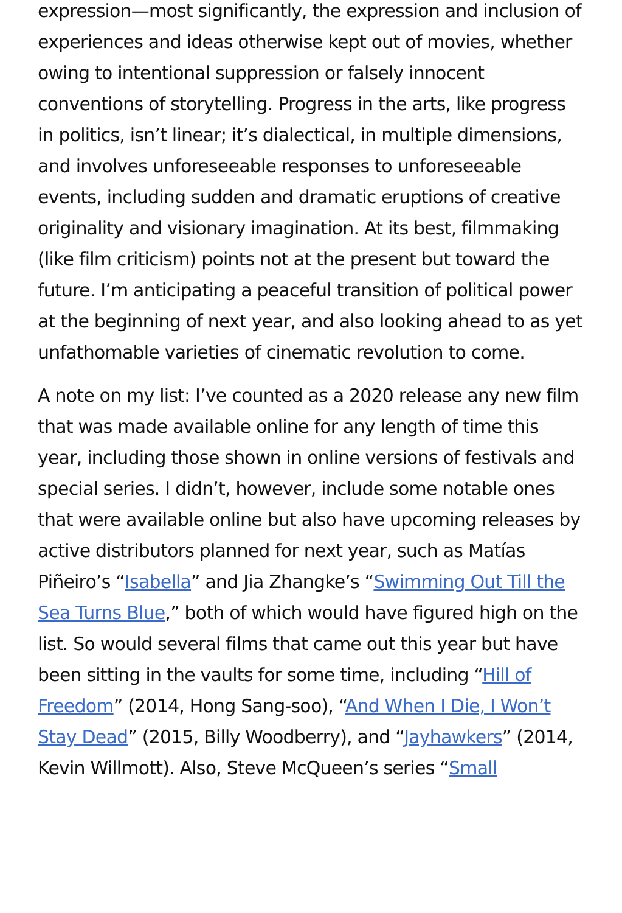expression—most significantly, the expression and inclusion of experiences and ideas otherwise kept out of movies, whether owing to intentional suppression or falsely innocent conventions of storytelling. Progress in the arts, like progress in politics, isn’t linear; it’s dialectical, in multiple dimensions, and involves unforeseeable responses to unforeseeable events, including sudden and dramatic eruptions of creative originality and visionary imagination. At its best, filmmaking (like film criticism) points not at the present but toward the future. I’m anticipating a peaceful transition of political power at the beginning of next year, and also looking ahead to as yet unfathomable varieties of cinematic revolution to come.
A note on my list: I’ve counted as a 2020 release any new film that was made available online for any length of time this year, including those shown in online versions of festivals and special series. I didn’t, however, include some notable ones that were available online but also have upcoming releases by active distributors planned for next year, such as Matías Piñeiro’s “Isabella” and Jia Zhangke’s “Swimming Out Till the Sea Turns Blue,” both of which would have figured high on the list. So would several films that came out this year but have been sitting in the vaults for some time, including “Hill of Freedom” (2014, Hong Sang-soo), “And When I Die, I Won’t Stay Dead” (2015, Billy Woodberry), and “Jayhawkers” (2014, Kevin Willmott). Also, Steve McQueen’s series “Small